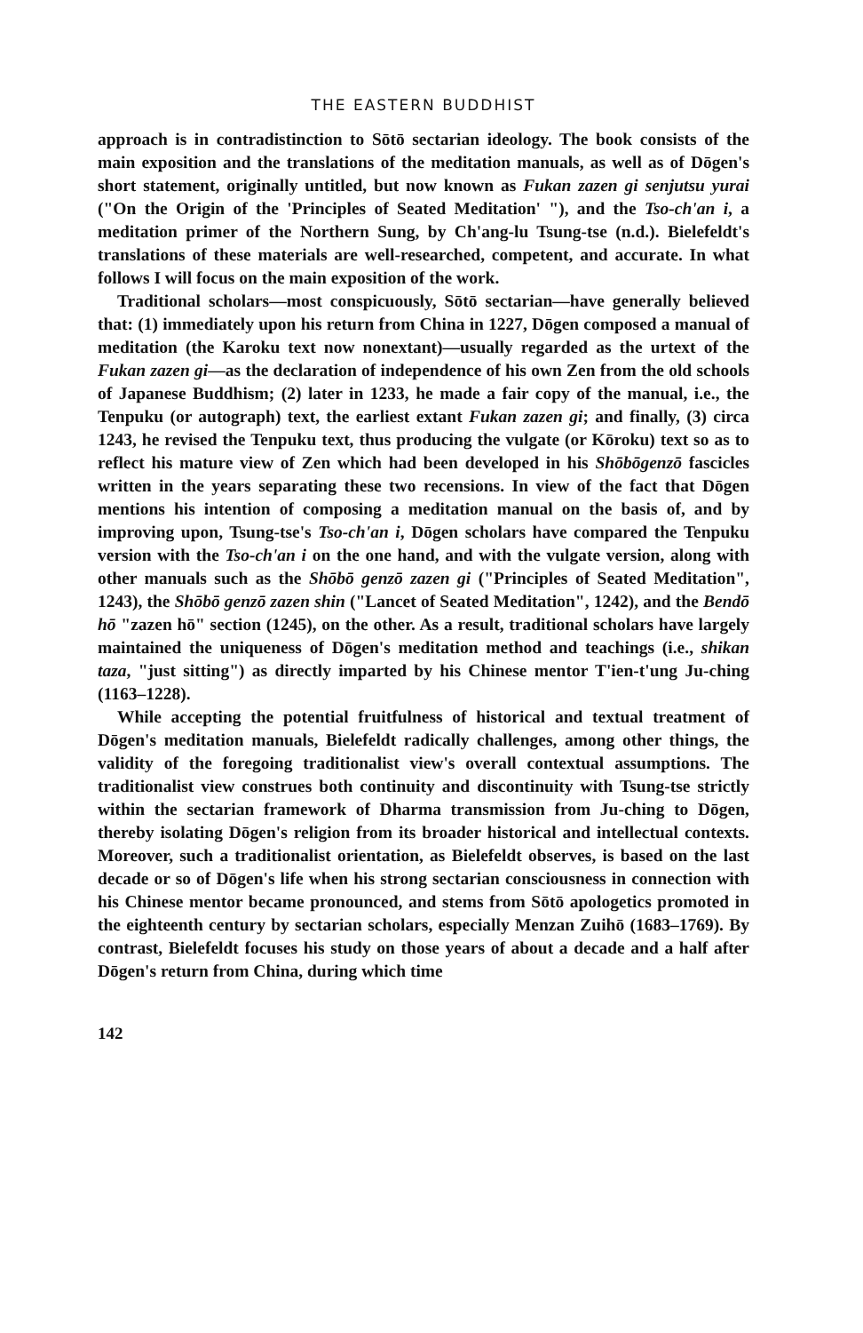THE EASTERN BUDDHIST
approach is in contradistinction to Sōtō sectarian ideology. The book consists of the main exposition and the translations of the meditation manuals, as well as of Dōgen's short statement, originally untitled, but now known as Fukan zazen gi senjutsu yurai ("On the Origin of the 'Principles of Seated Meditation' "), and the Tso-ch'an i, a meditation primer of the Northern Sung, by Ch'ang-lu Tsung-tse (n.d.). Bielefeldt's translations of these materials are well-researched, competent, and accurate. In what follows I will focus on the main exposition of the work.
Traditional scholars—most conspicuously, Sōtō sectarian—have generally believed that: (1) immediately upon his return from China in 1227, Dōgen composed a manual of meditation (the Karoku text now nonextant)—usually regarded as the urtext of the Fukan zazen gi—as the declaration of independence of his own Zen from the old schools of Japanese Buddhism; (2) later in 1233, he made a fair copy of the manual, i.e., the Tenpuku (or autograph) text, the earliest extant Fukan zazen gi; and finally, (3) circa 1243, he revised the Tenpuku text, thus producing the vulgate (or Kōroku) text so as to reflect his mature view of Zen which had been developed in his Shōbōgenzō fascicles written in the years separating these two recensions. In view of the fact that Dōgen mentions his intention of composing a meditation manual on the basis of, and by improving upon, Tsung-tse's Tso-ch'an i, Dōgen scholars have compared the Tenpuku version with the Tso-ch'an i on the one hand, and with the vulgate version, along with other manuals such as the Shōbō genzō zazen gi ("Principles of Seated Meditation", 1243), the Shōbō genzō zazen shin ("Lancet of Seated Meditation", 1242), and the Bendō hō "zazen hō" section (1245), on the other. As a result, traditional scholars have largely maintained the uniqueness of Dōgen's meditation method and teachings (i.e., shikan taza, "just sitting") as directly imparted by his Chinese mentor T'ien-t'ung Ju-ching (1163–1228).
While accepting the potential fruitfulness of historical and textual treatment of Dōgen's meditation manuals, Bielefeldt radically challenges, among other things, the validity of the foregoing traditionalist view's overall contextual assumptions. The traditionalist view construes both continuity and discontinuity with Tsung-tse strictly within the sectarian framework of Dharma transmission from Ju-ching to Dōgen, thereby isolating Dōgen's religion from its broader historical and intellectual contexts. Moreover, such a traditionalist orientation, as Bielefeldt observes, is based on the last decade or so of Dōgen's life when his strong sectarian consciousness in connection with his Chinese mentor became pronounced, and stems from Sōtō apologetics promoted in the eighteenth century by sectarian scholars, especially Menzan Zuihō (1683–1769). By contrast, Bielefeldt focuses his study on those years of about a decade and a half after Dōgen's return from China, during which time
142